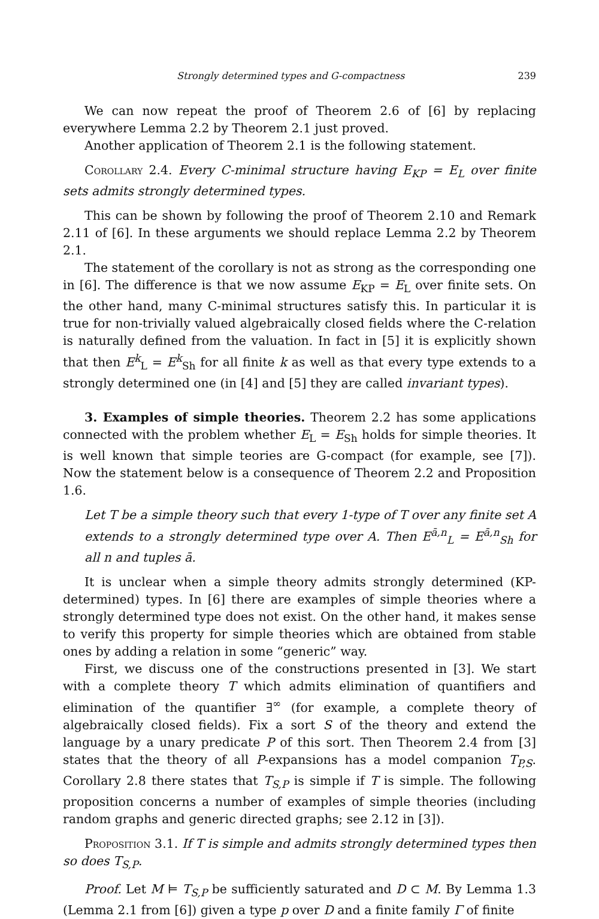Strongly determined types and G-compactness 239
We can now repeat the proof of Theorem 2.6 of [6] by replacing everywhere Lemma 2.2 by Theorem 2.1 just proved.
Another application of Theorem 2.1 is the following statement.
Corollary 2.4. Every C-minimal structure having E<sub>KP</sub> = E<sub>L</sub> over finite sets admits strongly determined types.
This can be shown by following the proof of Theorem 2.10 and Remark 2.11 of [6]. In these arguments we should replace Lemma 2.2 by Theorem 2.1.
The statement of the corollary is not as strong as the corresponding one in [6]. The difference is that we now assume E<sub>KP</sub> = E<sub>L</sub> over finite sets. On the other hand, many C-minimal structures satisfy this. In particular it is true for non-trivially valued algebraically closed fields where the C-relation is naturally defined from the valuation. In fact in [5] it is explicitly shown that then E<sup>k</sup><sub>L</sub> = E<sup>k</sup><sub>Sh</sub> for all finite k as well as that every type extends to a strongly determined one (in [4] and [5] they are called invariant types).
3. Examples of simple theories. Theorem 2.2 has some applications connected with the problem whether E<sub>L</sub> = E<sub>Sh</sub> holds for simple theories. It is well known that simple teories are G-compact (for example, see [7]). Now the statement below is a consequence of Theorem 2.2 and Proposition 1.6.
Let T be a simple theory such that every 1-type of T over any finite set A extends to a strongly determined type over A. Then E<sup>ā,n</sup><sub>L</sub> = E<sup>ā,n</sup><sub>Sh</sub> for all n and tuples ā.
It is unclear when a simple theory admits strongly determined (KP-determined) types. In [6] there are examples of simple theories where a strongly determined type does not exist. On the other hand, it makes sense to verify this property for simple theories which are obtained from stable ones by adding a relation in some “generic” way.
First, we discuss one of the constructions presented in [3]. We start with a complete theory T which admits elimination of quantifiers and elimination of the quantifier ∃<sup>∞</sup> (for example, a complete theory of algebraically closed fields). Fix a sort S of the theory and extend the language by a unary predicate P of this sort. Then Theorem 2.4 from [3] states that the theory of all P-expansions has a model companion T<sub>P,S</sub>. Corollary 2.8 there states that T<sub>S,P</sub> is simple if T is simple. The following proposition concerns a number of examples of simple theories (including random graphs and generic directed graphs; see 2.12 in [3]).
Proposition 3.1. If T is simple and admits strongly determined types then so does T<sub>S,P</sub>.
Proof. Let M ⊨ T<sub>S,P</sub> be sufficiently saturated and D ⊂ M. By Lemma 1.3 (Lemma 2.1 from [6]) given a type p over D and a finite family Γ of finite